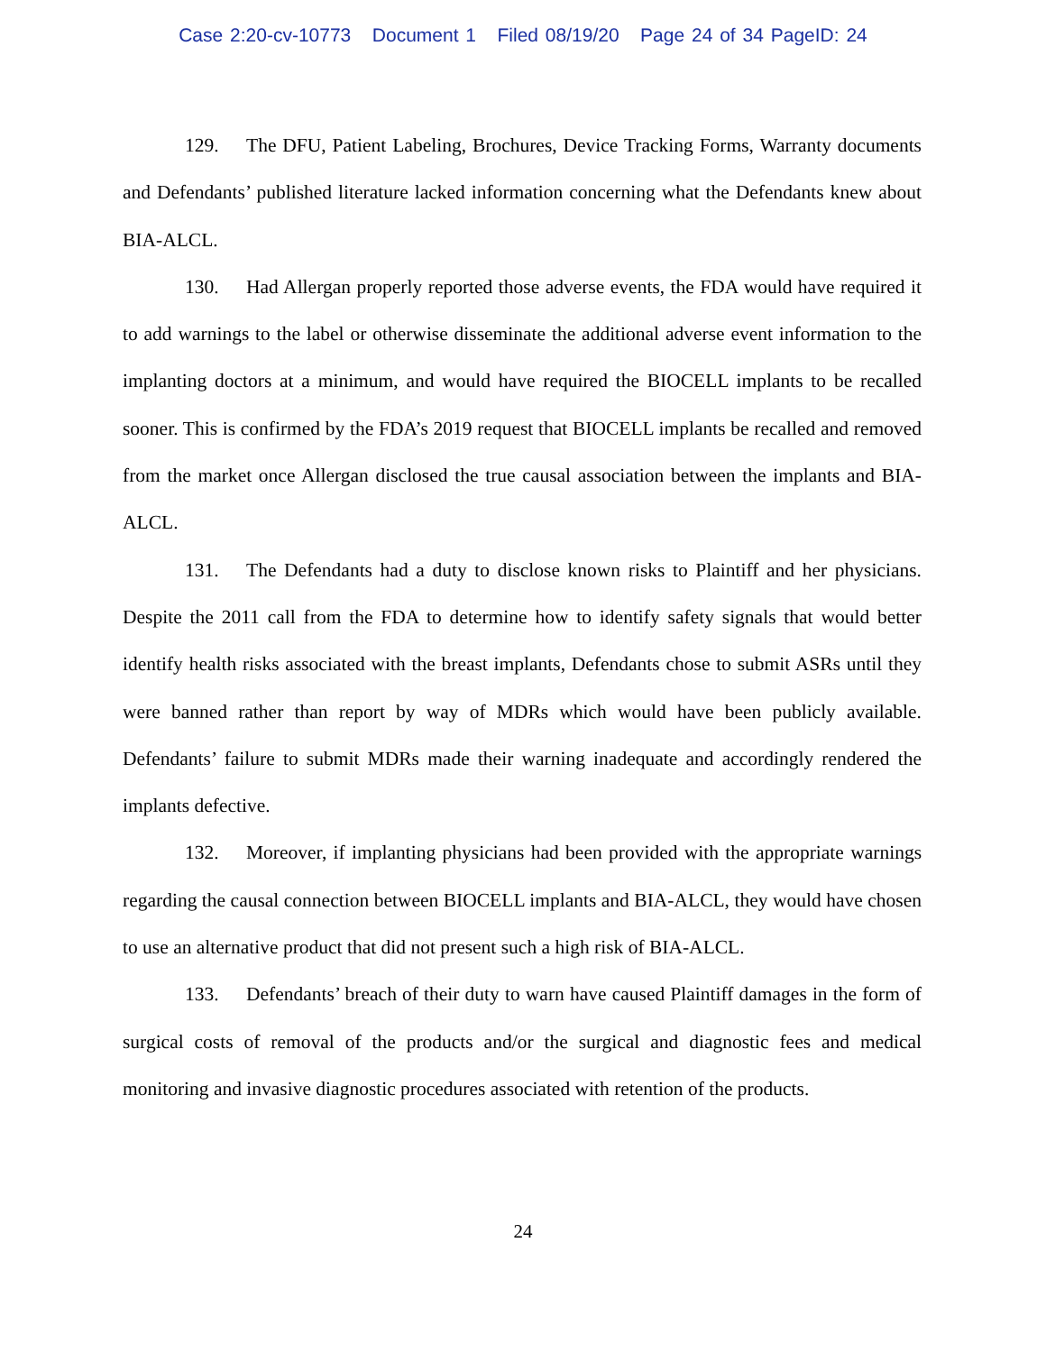Case 2:20-cv-10773 Document 1 Filed 08/19/20 Page 24 of 34 PageID: 24
129. The DFU, Patient Labeling, Brochures, Device Tracking Forms, Warranty documents and Defendants’ published literature lacked information concerning what the Defendants knew about BIA-ALCL.
130. Had Allergan properly reported those adverse events, the FDA would have required it to add warnings to the label or otherwise disseminate the additional adverse event information to the implanting doctors at a minimum, and would have required the BIOCELL implants to be recalled sooner. This is confirmed by the FDA’s 2019 request that BIOCELL implants be recalled and removed from the market once Allergan disclosed the true causal association between the implants and BIA-ALCL.
131. The Defendants had a duty to disclose known risks to Plaintiff and her physicians. Despite the 2011 call from the FDA to determine how to identify safety signals that would better identify health risks associated with the breast implants, Defendants chose to submit ASRs until they were banned rather than report by way of MDRs which would have been publicly available. Defendants’ failure to submit MDRs made their warning inadequate and accordingly rendered the implants defective.
132. Moreover, if implanting physicians had been provided with the appropriate warnings regarding the causal connection between BIOCELL implants and BIA-ALCL, they would have chosen to use an alternative product that did not present such a high risk of BIA-ALCL.
133. Defendants’ breach of their duty to warn have caused Plaintiff damages in the form of surgical costs of removal of the products and/or the surgical and diagnostic fees and medical monitoring and invasive diagnostic procedures associated with retention of the products.
24